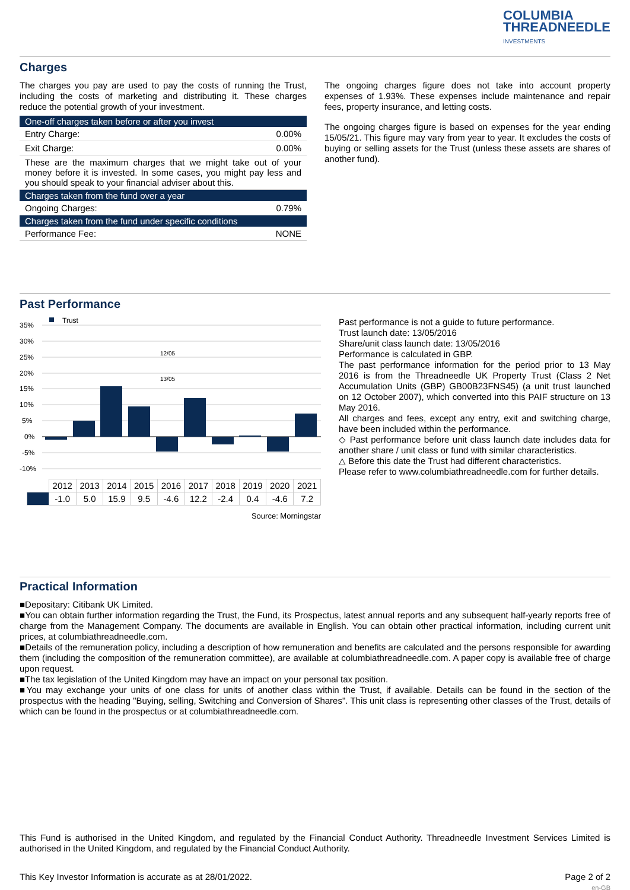COLUMBIA
THREADNEEDLE
INVESTMENTS
Charges
The charges you pay are used to pay the costs of running the Trust, including the costs of marketing and distributing it. These charges reduce the potential growth of your investment.
| One-off charges taken before or after you invest | |
| --- | --- |
| Entry Charge: | 0.00% |
| Exit Charge: | 0.00% |
| These are the maximum charges that we might take out of your money before it is invested. In some cases, you might pay less and you should speak to your financial adviser about this. | |
| Charges taken from the fund over a year | |
| Ongoing Charges: | 0.79% |
| Charges taken from the fund under specific conditions | |
| Performance Fee: | NONE |
The ongoing charges figure does not take into account property expenses of 1.93%. These expenses include maintenance and repair fees, property insurance, and letting costs.
The ongoing charges figure is based on expenses for the year ending 15/05/21. This figure may vary from year to year. It excludes the costs of buying or selling assets for the Trust (unless these assets are shares of another fund).
Past Performance
35%
30%
25%
20%
15%
10%
5%
0%
-5%
-10%
Trust
12/05
13/05
| | 2012 | 2013 | 2014 | 2015 | 2016 | 2017 | 2018 | 2019 | 2020 | 2021 |
| | -1.0 | 5.0 | 15.9 | 9.5 | -4.6 | 12.2 | -2.4 | 0.4 | -4.6 | 7.2 |
Source: Morningstar
Past performance is not a guide to future performance.
Trust launch date: 13/05/2016
Share/unit class launch date: 13/05/2016
Performance is calculated in GBP.
The past performance information for the period prior to 13 May 2016 is from the Threadneedle UK Property Trust (Class 2 Net Accumulation Units (GBP) GB00B23FNS45) (a unit trust launched on 12 October 2007), which converted into this PAIF structure on 13 May 2016.
All charges and fees, except any entry, exit and switching charge, have been included within the performance.
◇ Past performance before unit class launch date includes data for another share / unit class or fund with similar characteristics.
△ Before this date the Trust had different characteristics.
Please refer to www.columbiathreadneedle.com for further details.
Practical Information
■Depositary: Citibank UK Limited.
■You can obtain further information regarding the Trust, the Fund, its Prospectus, latest annual reports and any subsequent half-yearly reports free of charge from the Management Company. The documents are available in English. You can obtain other practical information, including current unit prices, at columbiathreadneedle.com.
■Details of the remuneration policy, including a description of how remuneration and benefits are calculated and the persons responsible for awarding them (including the composition of the remuneration committee), are available at columbiathreadneedle.com. A paper copy is available free of charge upon request.
■The tax legislation of the United Kingdom may have an impact on your personal tax position.
■You may exchange your units of one class for units of another class within the Trust, if available. Details can be found in the section of the prospectus with the heading "Buying, selling, Switching and Conversion of Shares". This unit class is representing other classes of the Trust, details of which can be found in the prospectus or at columbiathreadneedle.com.
This Fund is authorised in the United Kingdom, and regulated by the Financial Conduct Authority. Threadneedle Investment Services Limited is authorised in the United Kingdom, and regulated by the Financial Conduct Authority.
This Key Investor Information is accurate as at 28/01/2022. Page 2 of 2
en-GB